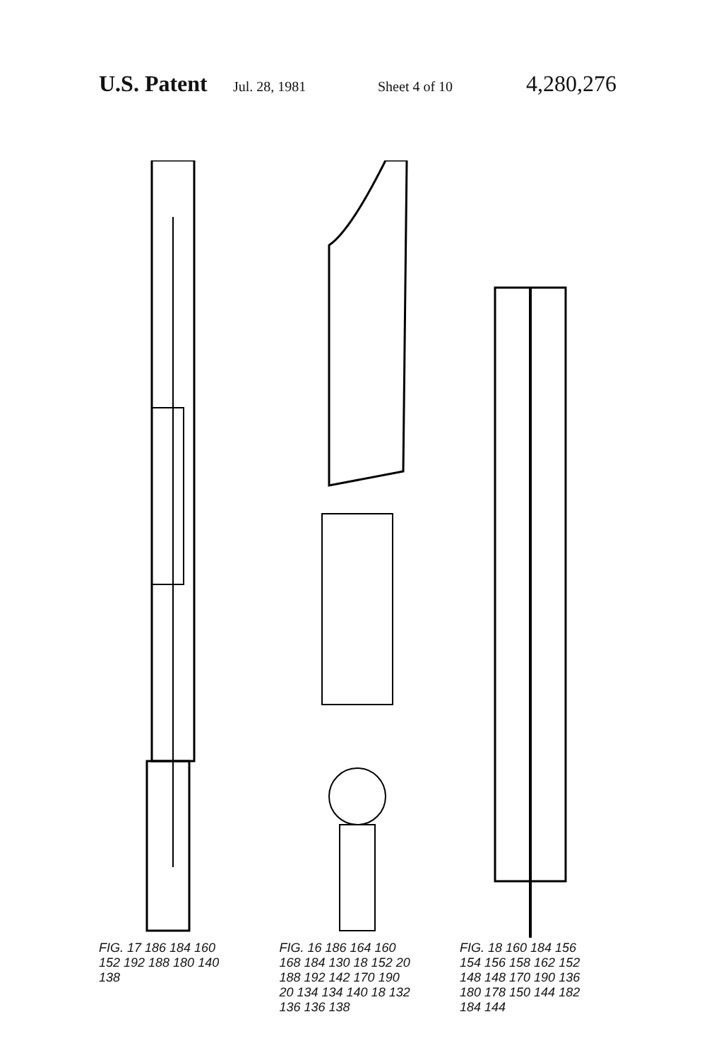U.S. Patent Jul. 28, 1981 Sheet 4 of 10 4,280,276
FIG. 17 186 184 160 152 192 188 180 140 138
FIG. 16 186 164 160 168 184 130 18 152 20 188 192 142 170 190 20 134 134 140 18 132 136 136 138
FIG. 18 160 184 156 154 156 158 162 152 148 148 170 190 136 180 178 150 144 182 184 144